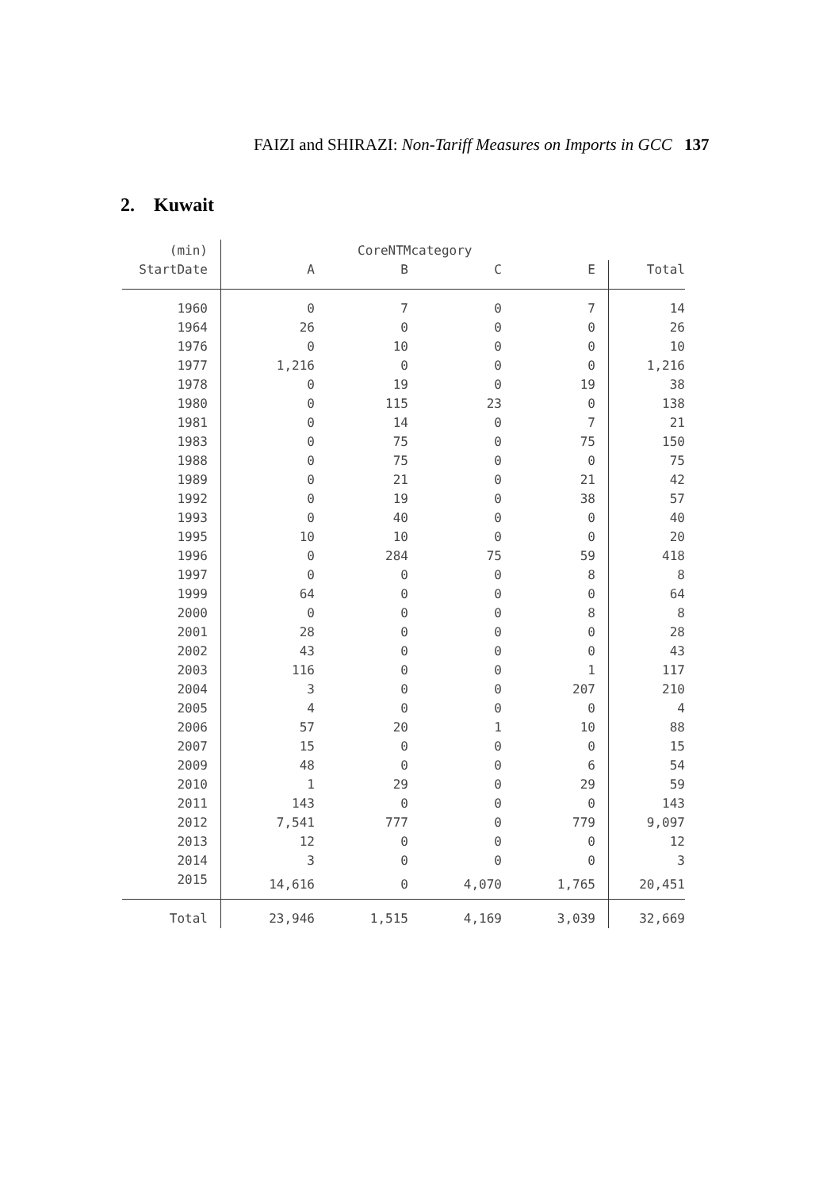FAIZI and SHIRAZI: Non-Tariff Measures on Imports in GCC 137
2. Kuwait
| (min) | CoreNTMcategory | | | | |
| --- | --- | --- | --- | --- | --- |
| StartDate | A | B | C | E | Total |
| 1960 | 0 | 7 | 0 | 7 | 14 |
| 1964 | 26 | 0 | 0 | 0 | 26 |
| 1976 | 0 | 10 | 0 | 0 | 10 |
| 1977 | 1,216 | 0 | 0 | 0 | 1,216 |
| 1978 | 0 | 19 | 0 | 19 | 38 |
| 1980 | 0 | 115 | 23 | 0 | 138 |
| 1981 | 0 | 14 | 0 | 7 | 21 |
| 1983 | 0 | 75 | 0 | 75 | 150 |
| 1988 | 0 | 75 | 0 | 0 | 75 |
| 1989 | 0 | 21 | 0 | 21 | 42 |
| 1992 | 0 | 19 | 0 | 38 | 57 |
| 1993 | 0 | 40 | 0 | 0 | 40 |
| 1995 | 10 | 10 | 0 | 0 | 20 |
| 1996 | 0 | 284 | 75 | 59 | 418 |
| 1997 | 0 | 0 | 0 | 8 | 8 |
| 1999 | 64 | 0 | 0 | 0 | 64 |
| 2000 | 0 | 0 | 0 | 8 | 8 |
| 2001 | 28 | 0 | 0 | 0 | 28 |
| 2002 | 43 | 0 | 0 | 0 | 43 |
| 2003 | 116 | 0 | 0 | 1 | 117 |
| 2004 | 3 | 0 | 0 | 207 | 210 |
| 2005 | 4 | 0 | 0 | 0 | 4 |
| 2006 | 57 | 20 | 1 | 10 | 88 |
| 2007 | 15 | 0 | 0 | 0 | 15 |
| 2009 | 48 | 0 | 0 | 6 | 54 |
| 2010 | 1 | 29 | 0 | 29 | 59 |
| 2011 | 143 | 0 | 0 | 0 | 143 |
| 2012 | 7,541 | 777 | 0 | 779 | 9,097 |
| 2013 | 12 | 0 | 0 | 0 | 12 |
| 2014 | 3 | 0 | 0 | 0 | 3 |
| 2015 | 14,616 | 0 | 4,070 | 1,765 | 20,451 |
| Total | 23,946 | 1,515 | 4,169 | 3,039 | 32,669 |